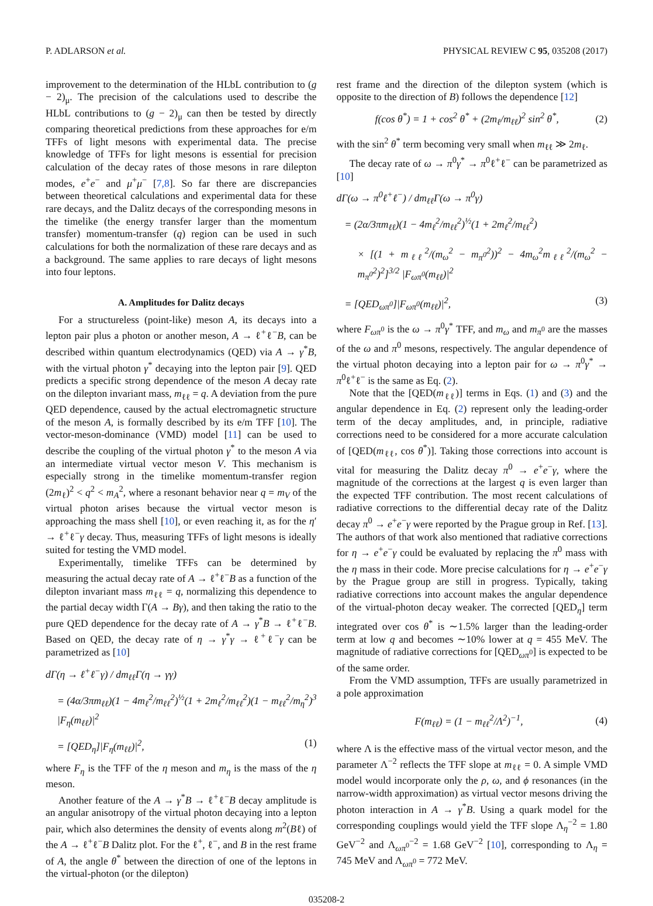P. ADLARSON et al. PHYSICAL REVIEW C 95, 035208 (2017)
improvement to the determination of the HLbL contribution to (g − 2)<sub>μ</sub>. The precision of the calculations used to describe the HLbL contributions to (g − 2)<sub>μ</sub> can then be tested by directly comparing theoretical predictions from these approaches for e/m TFFs of light mesons with experimental data. The precise knowledge of TFFs for light mesons is essential for precision calculation of the decay rates of those mesons in rare dilepton modes, e<sup>+</sup>e<sup>−</sup> and μ<sup>+</sup>μ<sup>−</sup> [7,8]. So far there are discrepancies between theoretical calculations and experimental data for these rare decays, and the Dalitz decays of the corresponding mesons in the timelike (the energy transfer larger than the momentum transfer) momentum-transfer (q) region can be used in such calculations for both the normalization of these rare decays and as a background. The same applies to rare decays of light mesons into four leptons.
A. Amplitudes for Dalitz decays
For a structureless (point-like) meson A, its decays into a lepton pair plus a photon or another meson, A → ℓ<sup>+</sup>ℓ<sup>−</sup>B, can be described within quantum electrodynamics (QED) via A → γ<sup>*</sup>B, with the virtual photon γ<sup>*</sup> decaying into the lepton pair [9]. QED predicts a specific strong dependence of the meson A decay rate on the dilepton invariant mass, m<sub>ℓℓ</sub> = q. A deviation from the pure QED dependence, caused by the actual electromagnetic structure of the meson A, is formally described by its e/m TFF [10]. The vector-meson-dominance (VMD) model [11] can be used to describe the coupling of the virtual photon γ<sup>*</sup> to the meson A via an intermediate virtual vector meson V. This mechanism is especially strong in the timelike momentum-transfer region (2m<sub>ℓ</sub>)<sup>2</sup> < q<sup>2</sup> < m<sub>A</sub><sup>2</sup>, where a resonant behavior near q = m<sub>V</sub> of the virtual photon arises because the virtual vector meson is approaching the mass shell [10], or even reaching it, as for the η′ → ℓ<sup>+</sup>ℓ<sup>−</sup>γ decay. Thus, measuring TFFs of light mesons is ideally suited for testing the VMD model.
Experimentally, timelike TFFs can be determined by measuring the actual decay rate of A → ℓ<sup>+</sup>ℓ<sup>−</sup>B as a function of the dilepton invariant mass m<sub>ℓℓ</sub> = q, normalizing this dependence to the partial decay width Γ(A → Bγ), and then taking the ratio to the pure QED dependence for the decay rate of A → γ<sup>*</sup>B → ℓ<sup>+</sup>ℓ<sup>−</sup>B. Based on QED, the decay rate of η → γ<sup>*</sup>γ → ℓ<sup>+</sup>ℓ<sup>−</sup>γ can be parametrized as [10]
d Γ(η → ℓ<sup>+</sup>ℓ<sup>−</sup>γ) / dm<sub>ℓℓ</sub>Γ(η → γγ)
= (4α/3πm<sub>ℓℓ</sub>)(1 − 4m<sub>ℓ</sub><sup>2</sup>/m<sub>ℓℓ</sub><sup>2</sup>)<sup>½</sup>(1 + 2m<sub>ℓ</sub><sup>2</sup>/m<sub>ℓℓ</sub><sup>2</sup>)(1 − m<sub>ℓℓ</sub><sup>2</sup>/m<sub>η</sub><sup>2</sup>)<sup>3</sup> |F<sub>η</sub>(m<sub>ℓℓ</sub>)|<sup>2</sup>
= [QED<sub>η</sub>]|F<sub>η</sub>(m<sub>ℓℓ</sub>)|<sup>2</sup>, (1)
where F<sub>η</sub> is the TFF of the η meson and m<sub>η</sub> is the mass of the η meson.
Another feature of the A → γ<sup>*</sup>B → ℓ<sup>+</sup>ℓ<sup>−</sup>B decay amplitude is an angular anisotropy of the virtual photon decaying into a lepton pair, which also determines the density of events along m<sup>2</sup>(Bℓ) of the A → ℓ<sup>+</sup>ℓ<sup>−</sup>B Dalitz plot. For the ℓ<sup>+</sup>, ℓ<sup>−</sup>, and B in the rest frame of A, the angle θ<sup>*</sup> between the direction of one of the leptons in the virtual-photon (or the dilepton)
rest frame and the direction of the dilepton system (which is opposite to the direction of B) follows the dependence [12]
f(cos θ<sup>*</sup>) = 1 + cos<sup>2</sup> θ<sup>*</sup> + (2m<sub>ℓ</sub>/m<sub>ℓℓ</sub>)<sup>2</sup> sin<sup>2</sup> θ<sup>*</sup>, (2)
with the sin<sup>2</sup> θ<sup>*</sup> term becoming very small when m<sub>ℓℓ</sub> ≫ 2m<sub>ℓ</sub>.
The decay rate of ω → π<sup>0</sup>γ<sup>*</sup> → π<sup>0</sup>ℓ<sup>+</sup>ℓ<sup>−</sup> can be parametrized as [10]
d Γ(ω → π<sup>0</sup>ℓ<sup>+</sup>ℓ<sup>−</sup>) / dm<sub>ℓℓ</sub>Γ(ω → π<sup>0</sup>γ)
= (2α/3πm<sub>ℓℓ</sub>)(1 − 4m<sub>ℓ</sub><sup>2</sup>/m<sub>ℓℓ</sub><sup>2</sup>)<sup>½</sup>(1 + 2m<sub>ℓ</sub><sup>2</sup>/m<sub>ℓℓ</sub><sup>2</sup>)
× [(1 + m<sub>ℓℓ</sub><sup>2</sup>/(m<sub>ω</sub><sup>2</sup> − m<sub>π<sup>0</sup></sub><sup>2</sup>))<sup>2</sup> − 4m<sub>ω</sub><sup>2</sup>m<sub>ℓℓ</sub><sup>2</sup>/(m<sub>ω</sub><sup>2</sup> − m<sub>π<sup>0</sup></sub><sup>2</sup>)<sup>2</sup>]<sup>3/2</sup> |F<sub>ωπ<sup>0</sup></sub>(m<sub>ℓℓ</sub>)|<sup>2</sup>
= [QED<sub>ωπ<sup>0</sup></sub>]|F<sub>ωπ<sup>0</sup></sub>(m<sub>ℓℓ</sub>)|<sup>2</sup>, (3)
where F<sub>ωπ<sup>0</sup></sub> is the ω → π<sup>0</sup>γ<sup>*</sup> TFF, and m<sub>ω</sub> and m<sub>π<sup>0</sup></sub> are the masses of the ω and π<sup>0</sup> mesons, respectively. The angular dependence of the virtual photon decaying into a lepton pair for ω → π<sup>0</sup>γ<sup>*</sup> → π<sup>0</sup>ℓ<sup>+</sup>ℓ<sup>−</sup> is the same as Eq. (2).
Note that the [QED(m<sub>ℓℓ</sub>)] terms in Eqs. (1) and (3) and the angular dependence in Eq. (2) represent only the leading-order term of the decay amplitudes, and, in principle, radiative corrections need to be considered for a more accurate calculation of [QED(m<sub>ℓℓ</sub>, cos θ<sup>*</sup>)]. Taking those corrections into account is vital for measuring the Dalitz decay π<sup>0</sup> → e<sup>+</sup>e<sup>−</sup>γ, where the magnitude of the corrections at the largest q is even larger than the expected TFF contribution. The most recent calculations of radiative corrections to the differential decay rate of the Dalitz decay π<sup>0</sup> → e<sup>+</sup>e<sup>−</sup>γ were reported by the Prague group in Ref. [13]. The authors of that work also mentioned that radiative corrections for η → e<sup>+</sup>e<sup>−</sup>γ could be evaluated by replacing the π<sup>0</sup> mass with the η mass in their code. More precise calculations for η → e<sup>+</sup>e<sup>−</sup>γ by the Prague group are still in progress. Typically, taking radiative corrections into account makes the angular dependence of the virtual-photon decay weaker. The corrected [QED<sub>η</sub>] term integrated over cos θ<sup>*</sup> is ∼1.5% larger than the leading-order term at low q and becomes ∼10% lower at q = 455 MeV. The magnitude of radiative corrections for [QED<sub>ωπ<sup>0</sup></sub>] is expected to be of the same order.
From the VMD assumption, TFFs are usually parametrized in a pole approximation
F(m<sub>ℓℓ</sub>) = (1 − m<sub>ℓℓ</sub><sup>2</sup>/Λ<sup>2</sup>)<sup>−1</sup>, (4)
where Λ is the effective mass of the virtual vector meson, and the parameter Λ<sup>−2</sup> reflects the TFF slope at m<sub>ℓℓ</sub> = 0. A simple VMD model would incorporate only the ρ, ω, and ϕ resonances (in the narrow-width approximation) as virtual vector mesons driving the photon interaction in A → γ<sup>*</sup>B. Using a quark model for the corresponding couplings would yield the TFF slope Λ<sub>η</sub><sup>−2</sup> = 1.80 GeV<sup>−2</sup> and Λ<sub>ωπ<sup>0</sup></sub><sup>−2</sup> = 1.68 GeV<sup>−2</sup> [10], corresponding to Λ<sub>η</sub> = 745 MeV and Λ<sub>ωπ<sup>0</sup></sub> = 772 MeV.
035208-2